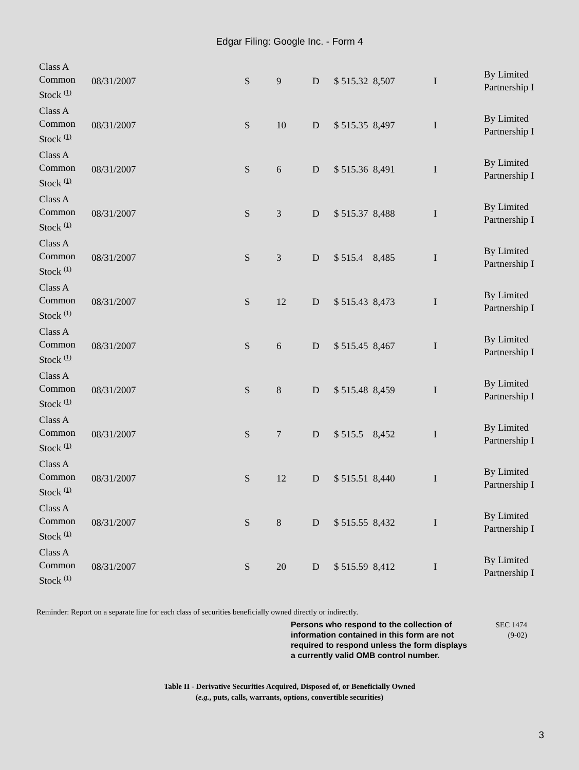Edgar Filing: Google Inc. - Form 4
| Class A Common Stock (1) | 08/31/2007 | S | 9 | D | $ 515.32 | 8,507 | I | By Limited Partnership I |
| Class A Common Stock (1) | 08/31/2007 | S | 10 | D | $ 515.35 | 8,497 | I | By Limited Partnership I |
| Class A Common Stock (1) | 08/31/2007 | S | 6 | D | $ 515.36 | 8,491 | I | By Limited Partnership I |
| Class A Common Stock (1) | 08/31/2007 | S | 3 | D | $ 515.37 | 8,488 | I | By Limited Partnership I |
| Class A Common Stock (1) | 08/31/2007 | S | 3 | D | $ 515.4 | 8,485 | I | By Limited Partnership I |
| Class A Common Stock (1) | 08/31/2007 | S | 12 | D | $ 515.43 | 8,473 | I | By Limited Partnership I |
| Class A Common Stock (1) | 08/31/2007 | S | 6 | D | $ 515.45 | 8,467 | I | By Limited Partnership I |
| Class A Common Stock (1) | 08/31/2007 | S | 8 | D | $ 515.48 | 8,459 | I | By Limited Partnership I |
| Class A Common Stock (1) | 08/31/2007 | S | 7 | D | $ 515.5 | 8,452 | I | By Limited Partnership I |
| Class A Common Stock (1) | 08/31/2007 | S | 12 | D | $ 515.51 | 8,440 | I | By Limited Partnership I |
| Class A Common Stock (1) | 08/31/2007 | S | 8 | D | $ 515.55 | 8,432 | I | By Limited Partnership I |
| Class A Common Stock (1) | 08/31/2007 | S | 20 | D | $ 515.59 | 8,412 | I | By Limited Partnership I |
Reminder: Report on a separate line for each class of securities beneficially owned directly or indirectly.
Persons who respond to the collection of information contained in this form are not required to respond unless the form displays a currently valid OMB control number.
SEC 1474
(9-02)
Table II - Derivative Securities Acquired, Disposed of, or Beneficially Owned
(e.g., puts, calls, warrants, options, convertible securities)
3